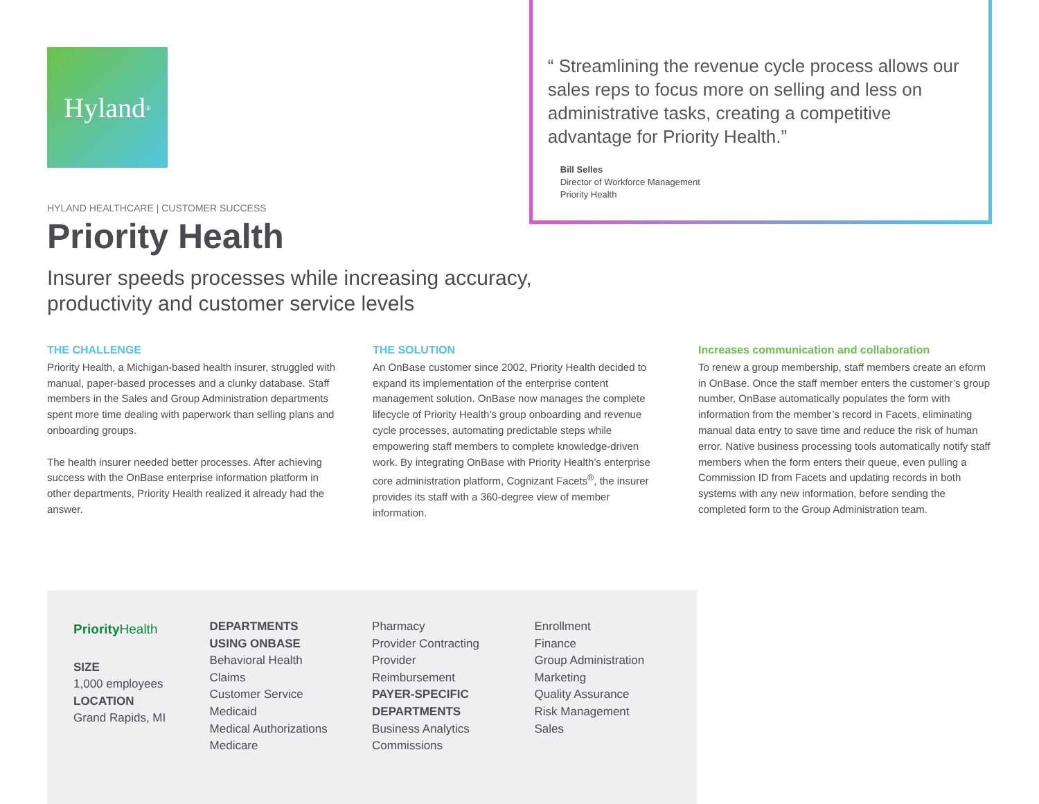Hyland<sup>®</sup>
HYLAND HEALTHCARE | CUSTOMER SUCCESS
Priority Health
“ Streamlining the revenue cycle process allows our sales reps to focus more on selling and less on administrative tasks, creating a competitive advantage for Priority Health.”
Bill Selles
Director of Workforce Management
Priority Health
Insurer speeds processes while increasing accuracy, productivity and customer service levels
THE CHALLENGE
Priority Health, a Michigan-based health insurer, struggled with manual, paper-based processes and a clunky database. Staff members in the Sales and Group Administration departments spent more time dealing with paperwork than selling plans and onboarding groups.
The health insurer needed better processes. After achieving success with the OnBase enterprise information platform in other departments, Priority Health realized it already had the answer.
THE SOLUTION
An OnBase customer since 2002, Priority Health decided to expand its implementation of the enterprise content management solution. OnBase now manages the complete lifecycle of Priority Health’s group onboarding and revenue cycle processes, automating predictable steps while empowering staff members to complete knowledge-driven work. By integrating OnBase with Priority Health’s enterprise core administration platform, Cognizant Facets<sup>®</sup>, the insurer provides its staff with a 360-degree view of member information.
Increases communication and collaboration
To renew a group membership, staff members create an eform in OnBase. Once the staff member enters the customer’s group number, OnBase automatically populates the form with information from the member’s record in Facets, eliminating manual data entry to save time and reduce the risk of human error. Native business processing tools automatically notify staff members when the form enters their queue, even pulling a Commission ID from Facets and updating records in both systems with any new information, before sending the completed form to the Group Administration team.
PriorityHealth
SIZE
1,000 employees
LOCATION
Grand Rapids, MI
DEPARTMENTS
USING ONBASE
Behavioral Health
Claims
Customer Service
Medicaid
Medical Authorizations
Medicare
Pharmacy
Provider Contracting
Provider
Reimbursement
PAYER-SPECIFIC
DEPARTMENTS
Business Analytics
Commissions
Enrollment
Finance
Group Administration
Marketing
Quality Assurance
Risk Management
Sales